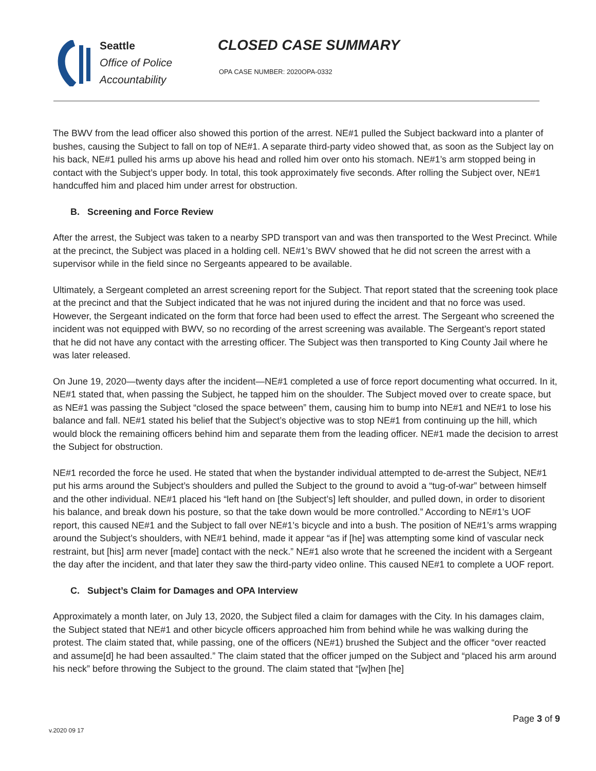Seattle
Office of Police
Accountability
CLOSED CASE SUMMARY
OPA CASE NUMBER: 2020OPA-0332
The BWV from the lead officer also showed this portion of the arrest. NE#1 pulled the Subject backward into a planter of bushes, causing the Subject to fall on top of NE#1. A separate third-party video showed that, as soon as the Subject lay on his back, NE#1 pulled his arms up above his head and rolled him over onto his stomach. NE#1’s arm stopped being in contact with the Subject’s upper body. In total, this took approximately five seconds. After rolling the Subject over, NE#1 handcuffed him and placed him under arrest for obstruction.
B. Screening and Force Review
After the arrest, the Subject was taken to a nearby SPD transport van and was then transported to the West Precinct. While at the precinct, the Subject was placed in a holding cell. NE#1’s BWV showed that he did not screen the arrest with a supervisor while in the field since no Sergeants appeared to be available.
Ultimately, a Sergeant completed an arrest screening report for the Subject. That report stated that the screening took place at the precinct and that the Subject indicated that he was not injured during the incident and that no force was used. However, the Sergeant indicated on the form that force had been used to effect the arrest. The Sergeant who screened the incident was not equipped with BWV, so no recording of the arrest screening was available. The Sergeant’s report stated that he did not have any contact with the arresting officer. The Subject was then transported to King County Jail where he was later released.
On June 19, 2020—twenty days after the incident—NE#1 completed a use of force report documenting what occurred. In it, NE#1 stated that, when passing the Subject, he tapped him on the shoulder. The Subject moved over to create space, but as NE#1 was passing the Subject “closed the space between” them, causing him to bump into NE#1 and NE#1 to lose his balance and fall. NE#1 stated his belief that the Subject’s objective was to stop NE#1 from continuing up the hill, which would block the remaining officers behind him and separate them from the leading officer. NE#1 made the decision to arrest the Subject for obstruction.
NE#1 recorded the force he used. He stated that when the bystander individual attempted to de-arrest the Subject, NE#1 put his arms around the Subject’s shoulders and pulled the Subject to the ground to avoid a “tug-of-war” between himself and the other individual. NE#1 placed his “left hand on [the Subject’s] left shoulder, and pulled down, in order to disorient his balance, and break down his posture, so that the take down would be more controlled.” According to NE#1’s UOF report, this caused NE#1 and the Subject to fall over NE#1’s bicycle and into a bush. The position of NE#1’s arms wrapping around the Subject’s shoulders, with NE#1 behind, made it appear “as if [he] was attempting some kind of vascular neck restraint, but [his] arm never [made] contact with the neck.” NE#1 also wrote that he screened the incident with a Sergeant the day after the incident, and that later they saw the third-party video online. This caused NE#1 to complete a UOF report.
C. Subject’s Claim for Damages and OPA Interview
Approximately a month later, on July 13, 2020, the Subject filed a claim for damages with the City. In his damages claim, the Subject stated that NE#1 and other bicycle officers approached him from behind while he was walking during the protest. The claim stated that, while passing, one of the officers (NE#1) brushed the Subject and the officer “over reacted and assume[d] he had been assaulted.” The claim stated that the officer jumped on the Subject and “placed his arm around his neck” before throwing the Subject to the ground. The claim stated that “[w]hen [he]
Page 3 of 9
v.2020 09 17